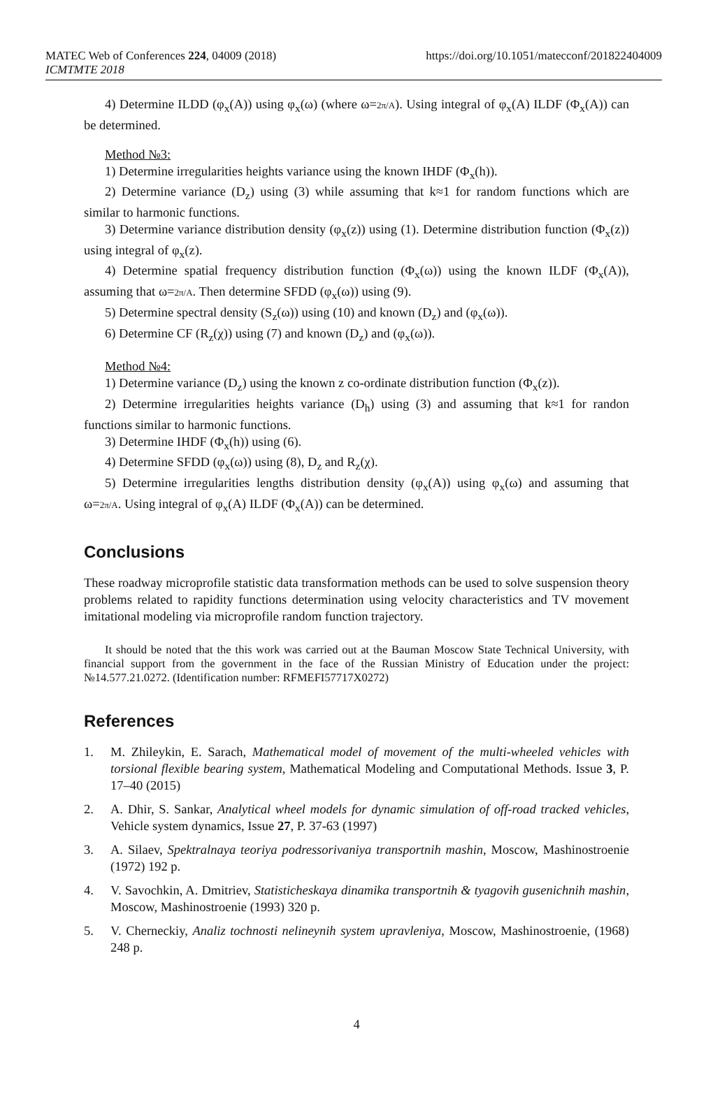MATEC Web of Conferences 224, 04009 (2018)
ICMTMTE 2018
https://doi.org/10.1051/matecconf/201822404009
4) Determine ILDD (φ<sub>x</sub>(A)) using φ<sub>x</sub>(ω) (where ω=2π/A). Using integral of φ<sub>x</sub>(A) ILDF (Φ<sub>x</sub>(A)) can be determined.
Method №3:
1) Determine irregularities heights variance using the known IHDF (Φ<sub>x</sub>(h)).
2) Determine variance (D<sub>z</sub>) using (3) while assuming that k≈1 for random functions which are similar to harmonic functions.
3) Determine variance distribution density (φ<sub>x</sub>(z)) using (1). Determine distribution function (Φ<sub>x</sub>(z)) using integral of φ<sub>x</sub>(z).
4) Determine spatial frequency distribution function (Φ<sub>x</sub>(ω)) using the known ILDF (Φ<sub>x</sub>(A)), assuming that ω=2π/A. Then determine SFDD (φ<sub>x</sub>(ω)) using (9).
5) Determine spectral density (S<sub>z</sub>(ω)) using (10) and known (D<sub>z</sub>) and (φ<sub>x</sub>(ω)).
6) Determine CF (R<sub>z</sub>(χ)) using (7) and known (D<sub>z</sub>) and (φ<sub>x</sub>(ω)).
Method №4:
1) Determine variance (D<sub>z</sub>) using the known z co-ordinate distribution function (Φ<sub>x</sub>(z)).
2) Determine irregularities heights variance (D<sub>h</sub>) using (3) and assuming that k≈1 for randon functions similar to harmonic functions.
3) Determine IHDF (Φ<sub>x</sub>(h)) using (6).
4) Determine SFDD (φ<sub>x</sub>(ω)) using (8), D<sub>z</sub> and R<sub>z</sub>(χ).
5) Determine irregularities lengths distribution density (φ<sub>x</sub>(A)) using φ<sub>x</sub>(ω) and assuming that ω=2π/A. Using integral of φ<sub>x</sub>(A) ILDF (Φ<sub>x</sub>(A)) can be determined.
Conclusions
These roadway microprofile statistic data transformation methods can be used to solve suspension theory problems related to rapidity functions determination using velocity characteristics and TV movement imitational modeling via microprofile random function trajectory.
It should be noted that the this work was carried out at the Bauman Moscow State Technical University, with financial support from the government in the face of the Russian Ministry of Education under the project: №14.577.21.0272. (Identification number: RFMEFI57717X0272)
References
1. M. Zhileykin, E. Sarach, Mathematical model of movement of the multi-wheeled vehicles with torsional flexible bearing system, Mathematical Modeling and Computational Methods. Issue 3, P. 17–40 (2015)
2. A. Dhir, S. Sankar, Analytical wheel models for dynamic simulation of off-road tracked vehicles, Vehicle system dynamics, Issue 27, P. 37-63 (1997)
3. A. Silaev, Spektralnaya teoriya podressorivaniya transportnih mashin, Moscow, Mashinostroenie (1972) 192 p.
4. V. Savochkin, A. Dmitriev, Statisticheskaya dinamika transportnih & tyagovih gusenichnih mashin, Moscow, Mashinostroenie (1993) 320 p.
5. V. Cherneckiy, Analiz tochnosti nelineynih system upravleniya, Moscow, Mashinostroenie, (1968) 248 p.
4